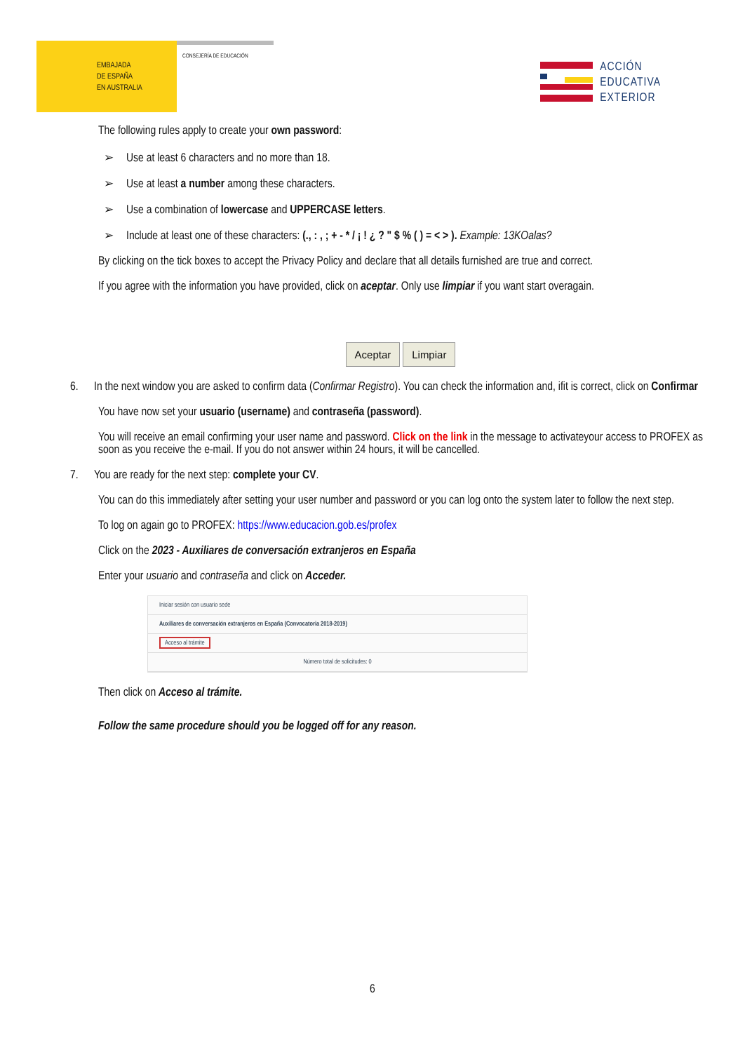EMBAJADA
DE ESPAÑA
EN AUSTRALIA
CONSEJERÍA DE EDUCACIÓN
ACCIÓN
EDUCATIVA
EXTERIOR
The following rules apply to create your own password:
➢ Use at least 6 characters and no more than 18.
➢ Use at least a number among these characters.
➢ Use a combination of lowercase and UPPERCASE letters.
➢ Include at least one of these characters: (., : , ; + - * / ¡ ! ¿ ? " $ % ( ) = < > ). Example: 13KOalas?
By clicking on the tick boxes to accept the Privacy Policy and declare that all details furnished are true and correct.
If you agree with the information you have provided, click on aceptar. Only use limpiar if you want start overagain.
Aceptar Limpiar
6. In the next window you are asked to confirm data (Confirmar Registro). You can check the information and, ifit is correct, click on Confirmar
You have now set your usuario (username) and contraseña (password).
You will receive an email confirming your user name and password. Click on the link in the message to activateyour access to PROFEX as soon as you receive the e-mail. If you do not answer within 24 hours, it will be cancelled.
7. You are ready for the next step: complete your CV.
You can do this immediately after setting your user number and password or you can log onto the system later to follow the next step.
To log on again go to PROFEX: https://www.educacion.gob.es/profex
Click on the 2023 - Auxiliares de conversación extranjeros en España
Enter your usuario and contraseña and click on Acceder.
Iniciar sesión con usuario sede
Auxiliares de conversación extranjeros en España (Convocatoria 2018-2019)
Acceso al trámite
Número total de solicitudes: 0
Then click on Acceso al trámite.
Follow the same procedure should you be logged off for any reason.
6